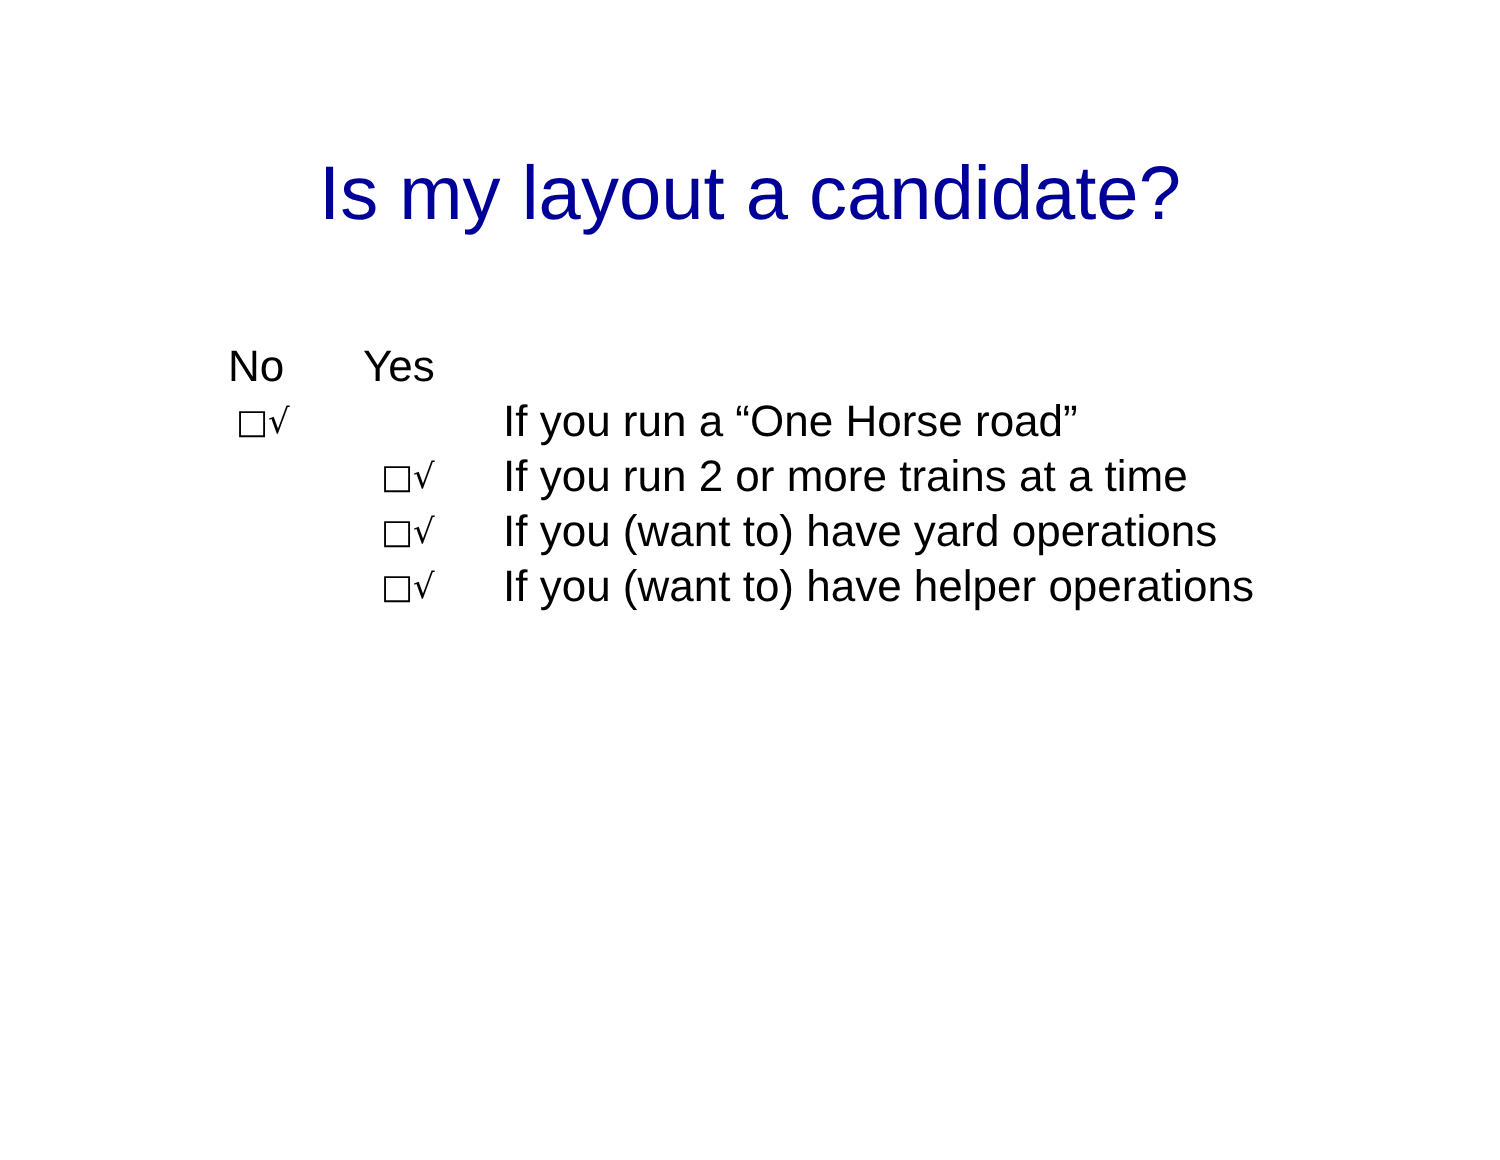Is my layout a candidate?
| No | Yes | |
| --- | --- | --- |
| □√ | | If you run a “One Horse road” |
| | □√ | If you run 2 or more trains at a time |
| | □√ | If you (want to) have yard operations |
| | □√ | If you (want to) have helper operations |